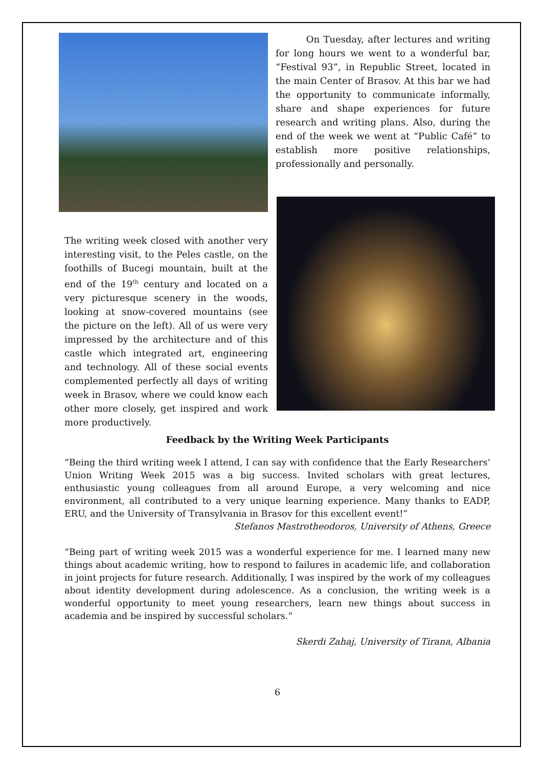On Tuesday, after lectures and writing for long hours we went to a wonderful bar, “Festival 93”, in Republic Street, located in the main Center of Brasov. At this bar we had the opportunity to communicate informally, share and shape experiences for future research and writing plans. Also, during the end of the week we went at “Public Café” to establish more positive relationships, professionally and personally.
The writing week closed with another very interesting visit, to the Peles castle, on the foothills of Bucegi mountain, built at the end of the 19<sup>th</sup> century and located on a very picturesque scenery in the woods, looking at snow-covered mountains (see the picture on the left). All of us were very impressed by the architecture and of this castle which integrated art, engineering and technology. All of these social events complemented perfectly all days of writing week in Brasov, where we could know each other more closely, get inspired and work more productively.
Feedback by the Writing Week Participants
“Being the third writing week I attend, I can say with confidence that the Early Researchers’ Union Writing Week 2015 was a big success. Invited scholars with great lectures, enthusiastic young colleagues from all around Europe, a very welcoming and nice environment, all contributed to a very unique learning experience. Many thanks to EADP, ERU, and the University of Transylvania in Brasov for this excellent event!”
Stefanos Mastrotheodoros, University of Athens, Greece
“Being part of writing week 2015 was a wonderful experience for me. I learned many new things about academic writing, how to respond to failures in academic life, and collaboration in joint projects for future research. Additionally, I was inspired by the work of my colleagues about identity development during adolescence. As a conclusion, the writing week is a wonderful opportunity to meet young researchers, learn new things about success in academia and be inspired by successful scholars.”
Skerdi Zahaj, University of Tirana, Albania
6